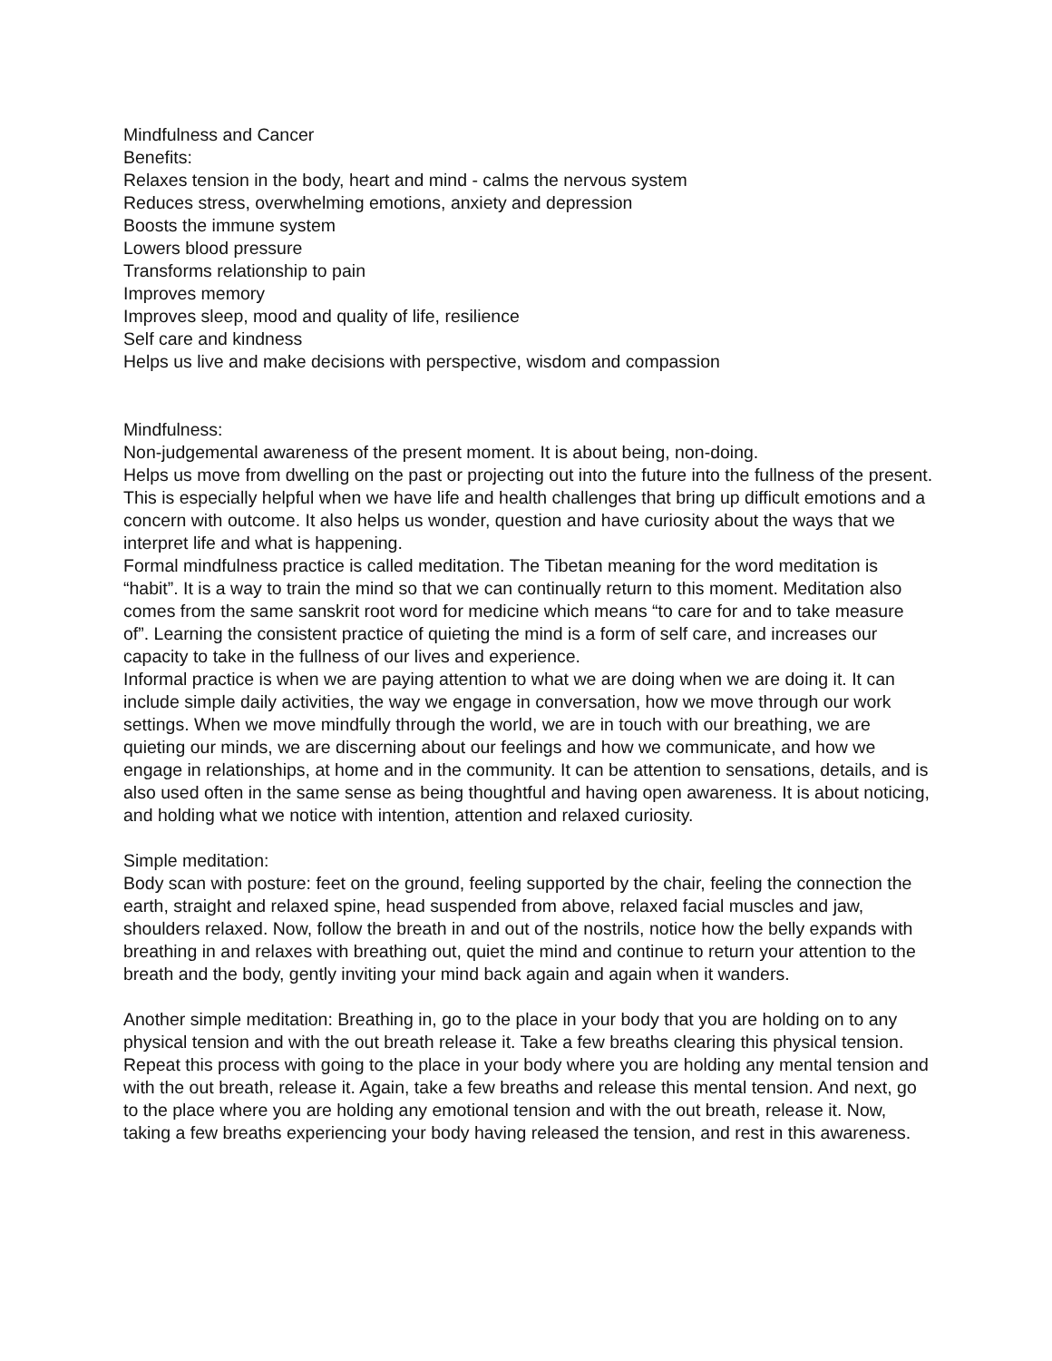Mindfulness and Cancer
Benefits:
Relaxes tension in the body, heart and mind - calms the nervous system
Reduces stress, overwhelming emotions, anxiety and depression
Boosts the immune system
Lowers blood pressure
Transforms relationship to pain
Improves memory
Improves sleep, mood and quality of life, resilience
Self care and kindness
Helps us live and make decisions with perspective, wisdom and compassion
Mindfulness:
Non-judgemental awareness of the present moment. It is about being, non-doing.
Helps us move from dwelling on the past or projecting out into the future into the fullness of the present. This is especially helpful when we have life and health challenges that bring up difficult emotions and a concern with outcome. It also helps us wonder, question and have curiosity about the ways that we interpret life and what is happening.
Formal mindfulness practice is called meditation. The Tibetan meaning for the word meditation is “habit”. It is a way to train the mind so that we can continually return to this moment. Meditation also comes from the same sanskrit root word for medicine which means “to care for and to take measure of”. Learning the consistent practice of quieting the mind is a form of self care, and increases our capacity to take in the fullness of our lives and experience.
Informal practice is when we are paying attention to what we are doing when we are doing it. It can include simple daily activities, the way we engage in conversation, how we move through our work settings. When we move mindfully through the world, we are in touch with our breathing, we are quieting our minds, we are discerning about our feelings and how we communicate, and how we engage in relationships, at home and in the community. It can be attention to sensations, details, and is also used often in the same sense as being thoughtful and having open awareness. It is about noticing, and holding what we notice with intention, attention and relaxed curiosity.
Simple meditation:
Body scan with posture: feet on the ground, feeling supported by the chair, feeling the connection the earth, straight and relaxed spine, head suspended from above, relaxed facial muscles and jaw, shoulders relaxed. Now, follow the breath in and out of the nostrils, notice how the belly expands with breathing in and relaxes with breathing out, quiet the mind and continue to return your attention to the breath and the body, gently inviting your mind back again and again when it wanders.
Another simple meditation: Breathing in, go to the place in your body that you are holding on to any physical tension and with the out breath release it. Take a few breaths clearing this physical tension. Repeat this process with going to the place in your body where you are holding any mental tension and with the out breath, release it. Again, take a few breaths and release this mental tension. And next, go to the place where you are holding any emotional tension and with the out breath, release it. Now, taking a few breaths experiencing your body having released the tension, and rest in this awareness.